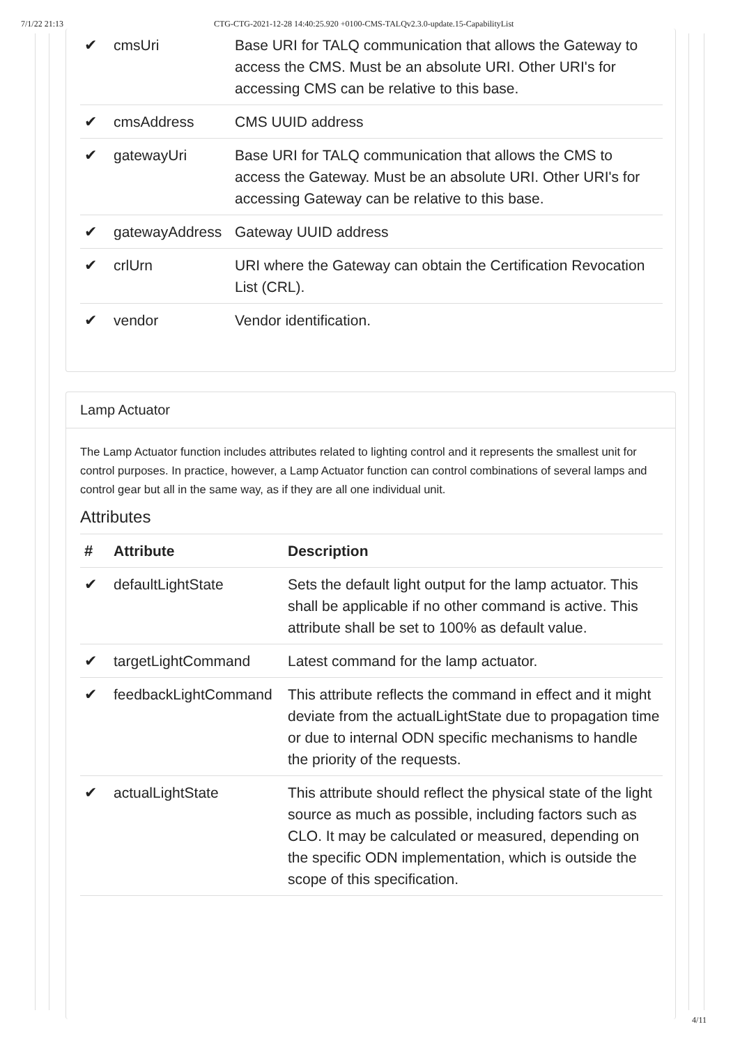7/1/22 21:13 CTG-CTG-2021-12-28 14:40:25.920 +0100-CMS-TALQv2.3.0-update.15-CapabilityList
| ✔ | cmsUri | Base URI for TALQ communication that allows the Gateway to access the CMS. Must be an absolute URI. Other URI's for accessing CMS can be relative to this base. |
| ✔ | cmsAddress | CMS UUID address |
| ✔ | gatewayUri | Base URI for TALQ communication that allows the CMS to access the Gateway. Must be an absolute URI. Other URI's for accessing Gateway can be relative to this base. |
| ✔ | gatewayAddress | Gateway UUID address |
| ✔ | crlUrn | URI where the Gateway can obtain the Certification Revocation List (CRL). |
| ✔ | vendor | Vendor identification. |
Lamp Actuator
The Lamp Actuator function includes attributes related to lighting control and it represents the smallest unit for control purposes. In practice, however, a Lamp Actuator function can control combinations of several lamps and control gear but all in the same way, as if they are all one individual unit.
Attributes
| # | Attribute | Description |
| --- | --- | --- |
| ✔ | defaultLightState | Sets the default light output for the lamp actuator. This shall be applicable if no other command is active. This attribute shall be set to 100% as default value. |
| ✔ | targetLightCommand | Latest command for the lamp actuator. |
| ✔ | feedbackLightCommand | This attribute reflects the command in effect and it might deviate from the actualLightState due to propagation time or due to internal ODN specific mechanisms to handle the priority of the requests. |
| ✔ | actualLightState | This attribute should reflect the physical state of the light source as much as possible, including factors such as CLO. It may be calculated or measured, depending on the specific ODN implementation, which is outside the scope of this specification. |
4/11